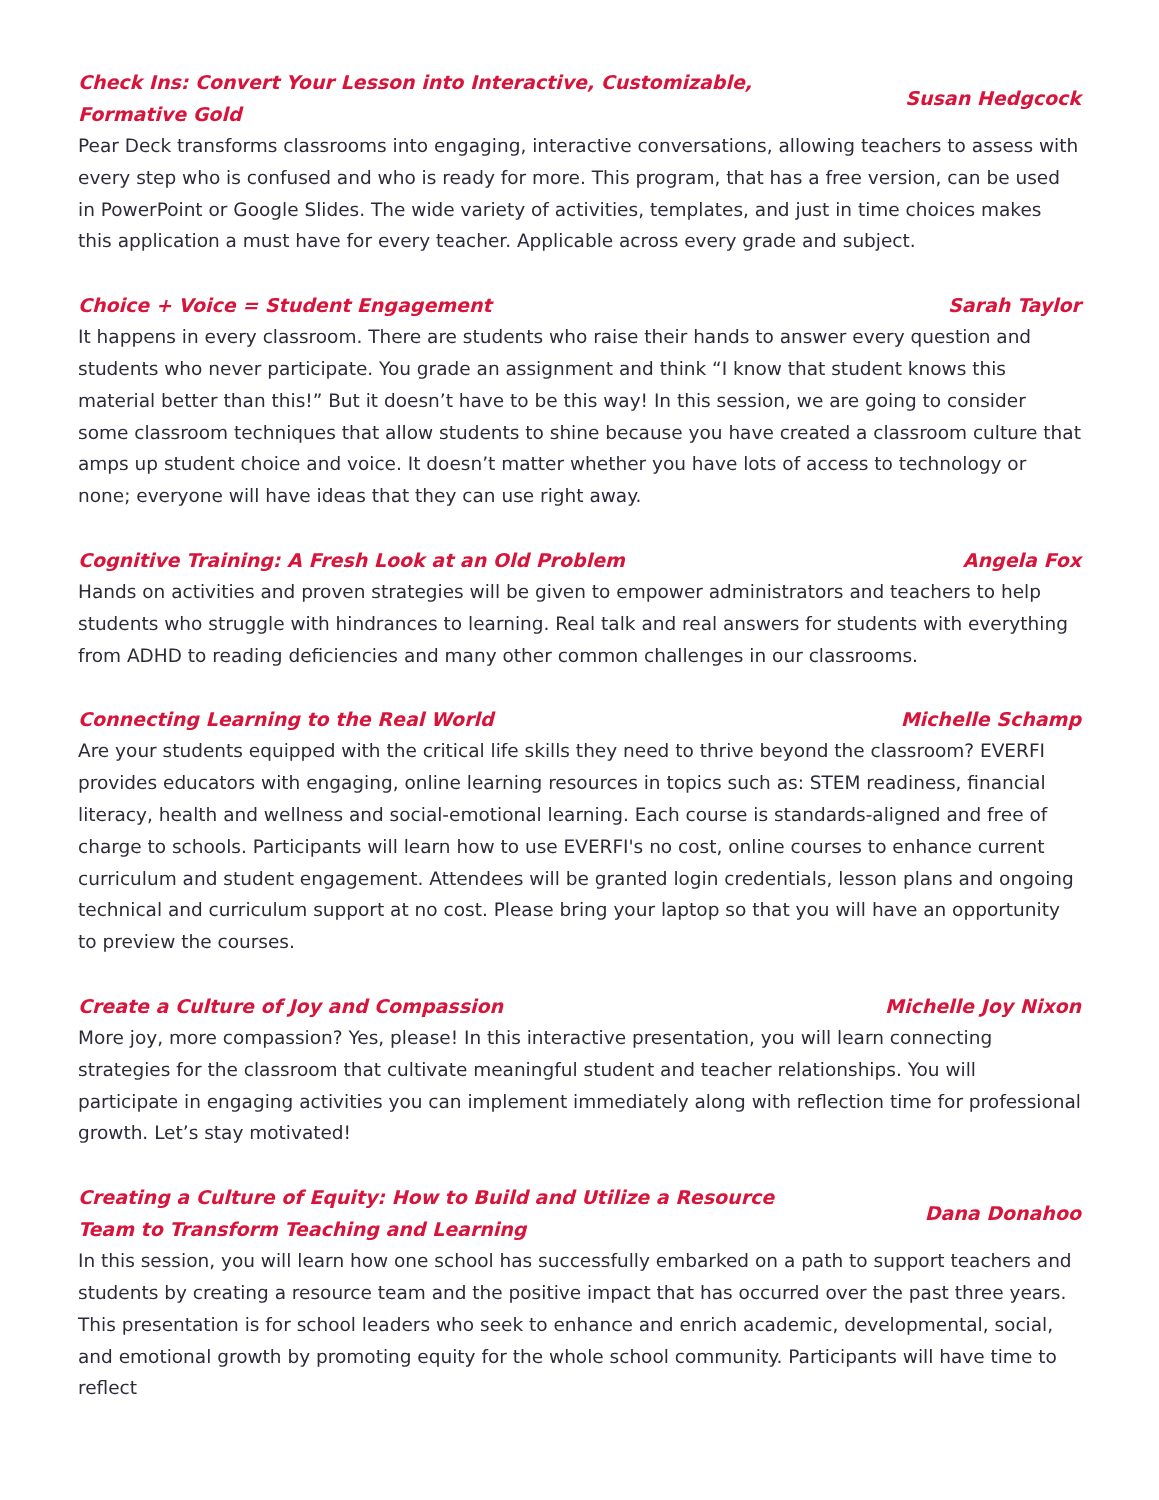Check Ins: Convert Your Lesson into Interactive, Customizable, Formative Gold Susan Hedgcock
Pear Deck transforms classrooms into engaging, interactive conversations, allowing teachers to assess with every step who is confused and who is ready for more. This program, that has a free version, can be used in PowerPoint or Google Slides. The wide variety of activities, templates, and just in time choices makes this application a must have for every teacher. Applicable across every grade and subject.
Choice + Voice = Student Engagement Sarah Taylor
It happens in every classroom. There are students who raise their hands to answer every question and students who never participate. You grade an assignment and think “I know that student knows this material better than this!” But it doesn’t have to be this way! In this session, we are going to consider some classroom techniques that allow students to shine because you have created a classroom culture that amps up student choice and voice. It doesn’t matter whether you have lots of access to technology or none; everyone will have ideas that they can use right away.
Cognitive Training: A Fresh Look at an Old Problem Angela Fox
Hands on activities and proven strategies will be given to empower administrators and teachers to help students who struggle with hindrances to learning. Real talk and real answers for students with everything from ADHD to reading deficiencies and many other common challenges in our classrooms.
Connecting Learning to the Real World Michelle Schamp
Are your students equipped with the critical life skills they need to thrive beyond the classroom? EVERFI provides educators with engaging, online learning resources in topics such as: STEM readiness, financial literacy, health and wellness and social-emotional learning. Each course is standards-aligned and free of charge to schools. Participants will learn how to use EVERFI's no cost, online courses to enhance current curriculum and student engagement. Attendees will be granted login credentials, lesson plans and ongoing technical and curriculum support at no cost. Please bring your laptop so that you will have an opportunity to preview the courses.
Create a Culture of Joy and Compassion Michelle Joy Nixon
More joy, more compassion? Yes, please! In this interactive presentation, you will learn connecting strategies for the classroom that cultivate meaningful student and teacher relationships. You will participate in engaging activities you can implement immediately along with reflection time for professional growth. Let’s stay motivated!
Creating a Culture of Equity: How to Build and Utilize a Resource Team to Transform Teaching and Learning Dana Donahoo
In this session, you will learn how one school has successfully embarked on a path to support teachers and students by creating a resource team and the positive impact that has occurred over the past three years. This presentation is for school leaders who seek to enhance and enrich academic, developmental, social, and emotional growth by promoting equity for the whole school community. Participants will have time to reflect